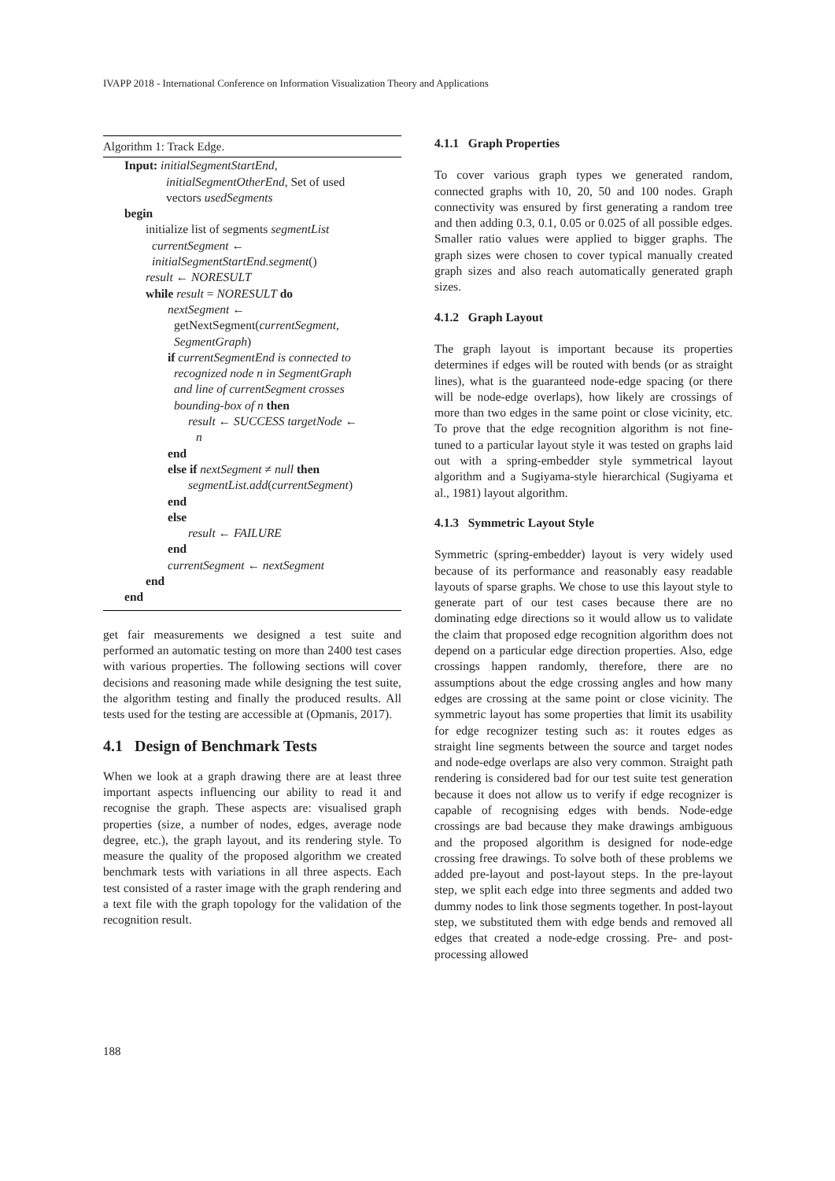IVAPP 2018 - International Conference on Information Visualization Theory and Applications
Algorithm 1: Track Edge.
Input: initialSegmentStartEnd,
initialSegmentOtherEnd, Set of used
vectors usedSegments
begin
initialize list of segments segmentList
currentSegment ←
initialSegmentStartEnd.segment()
result ← NORESULT
while result = NORESULT do
nextSegment ←
getNextSegment(currentSegment,
SegmentGraph)
if currentSegmentEnd is connected to
recognized node n in SegmentGraph
and line of currentSegment crosses
bounding-box of n then
result ← SUCCESS targetNode ←
n
end
else if nextSegment ≠ null then
segmentList.add(currentSegment)
end
else
result ← FAILURE
end
currentSegment ← nextSegment
end
end
get fair measurements we designed a test suite and performed an automatic testing on more than 2400 test cases with various properties. The following sections will cover decisions and reasoning made while designing the test suite, the algorithm testing and finally the produced results. All tests used for the testing are accessible at (Opmanis, 2017).
4.1 Design of Benchmark Tests
When we look at a graph drawing there are at least three important aspects influencing our ability to read it and recognise the graph. These aspects are: visualised graph properties (size, a number of nodes, edges, average node degree, etc.), the graph layout, and its rendering style. To measure the quality of the proposed algorithm we created benchmark tests with variations in all three aspects. Each test consisted of a raster image with the graph rendering and a text file with the graph topology for the validation of the recognition result.
4.1.1 Graph Properties
To cover various graph types we generated random, connected graphs with 10, 20, 50 and 100 nodes. Graph connectivity was ensured by first generating a random tree and then adding 0.3, 0.1, 0.05 or 0.025 of all possible edges. Smaller ratio values were applied to bigger graphs. The graph sizes were chosen to cover typical manually created graph sizes and also reach automatically generated graph sizes.
4.1.2 Graph Layout
The graph layout is important because its properties determines if edges will be routed with bends (or as straight lines), what is the guaranteed node-edge spacing (or there will be node-edge overlaps), how likely are crossings of more than two edges in the same point or close vicinity, etc. To prove that the edge recognition algorithm is not fine-tuned to a particular layout style it was tested on graphs laid out with a spring-embedder style symmetrical layout algorithm and a Sugiyama-style hierarchical (Sugiyama et al., 1981) layout algorithm.
4.1.3 Symmetric Layout Style
Symmetric (spring-embedder) layout is very widely used because of its performance and reasonably easy readable layouts of sparse graphs. We chose to use this layout style to generate part of our test cases because there are no dominating edge directions so it would allow us to validate the claim that proposed edge recognition algorithm does not depend on a particular edge direction properties. Also, edge crossings happen randomly, therefore, there are no assumptions about the edge crossing angles and how many edges are crossing at the same point or close vicinity. The symmetric layout has some properties that limit its usability for edge recognizer testing such as: it routes edges as straight line segments between the source and target nodes and node-edge overlaps are also very common. Straight path rendering is considered bad for our test suite test generation because it does not allow us to verify if edge recognizer is capable of recognising edges with bends. Node-edge crossings are bad because they make drawings ambiguous and the proposed algorithm is designed for node-edge crossing free drawings. To solve both of these problems we added pre-layout and post-layout steps. In the pre-layout step, we split each edge into three segments and added two dummy nodes to link those segments together. In post-layout step, we substituted them with edge bends and removed all edges that created a node-edge crossing. Pre- and post-processing allowed
188